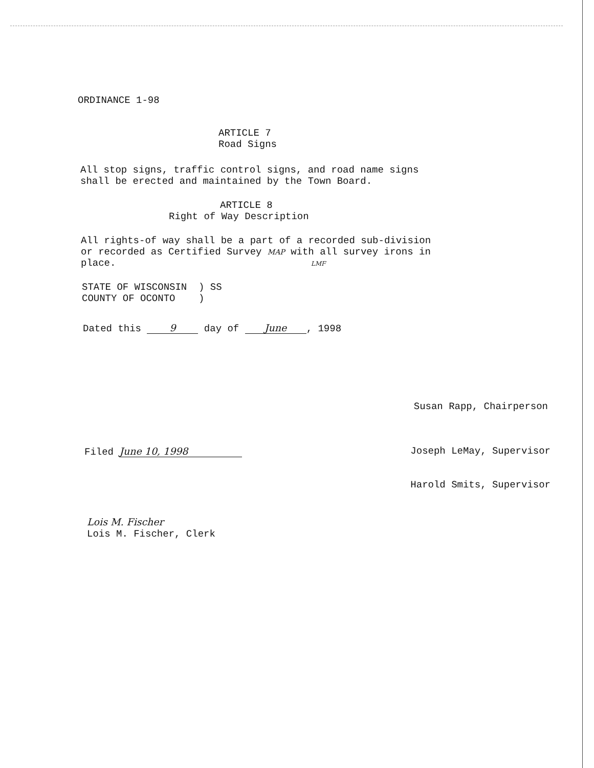ORDINANCE 1-98
ARTICLE 7
Road Signs
All stop signs, traffic control signs, and road name signs
shall be erected and maintained by the Town Board.
ARTICLE 8
Right of Way Description
All rights-of way shall be a part of a recorded sub-division
or recorded as Certified Survey MAP with all survey irons in
place. LMF
STATE OF WISCONSIN ) SS
COUNTY OF OCONTO )
Dated this 9 day of June, 1998
Susan Rapp, Chairperson
Filed June 10, 1998 Joseph LeMay, Supervisor
Harold Smits, Supervisor
Lois M. Fischer
Lois M. Fischer, Clerk